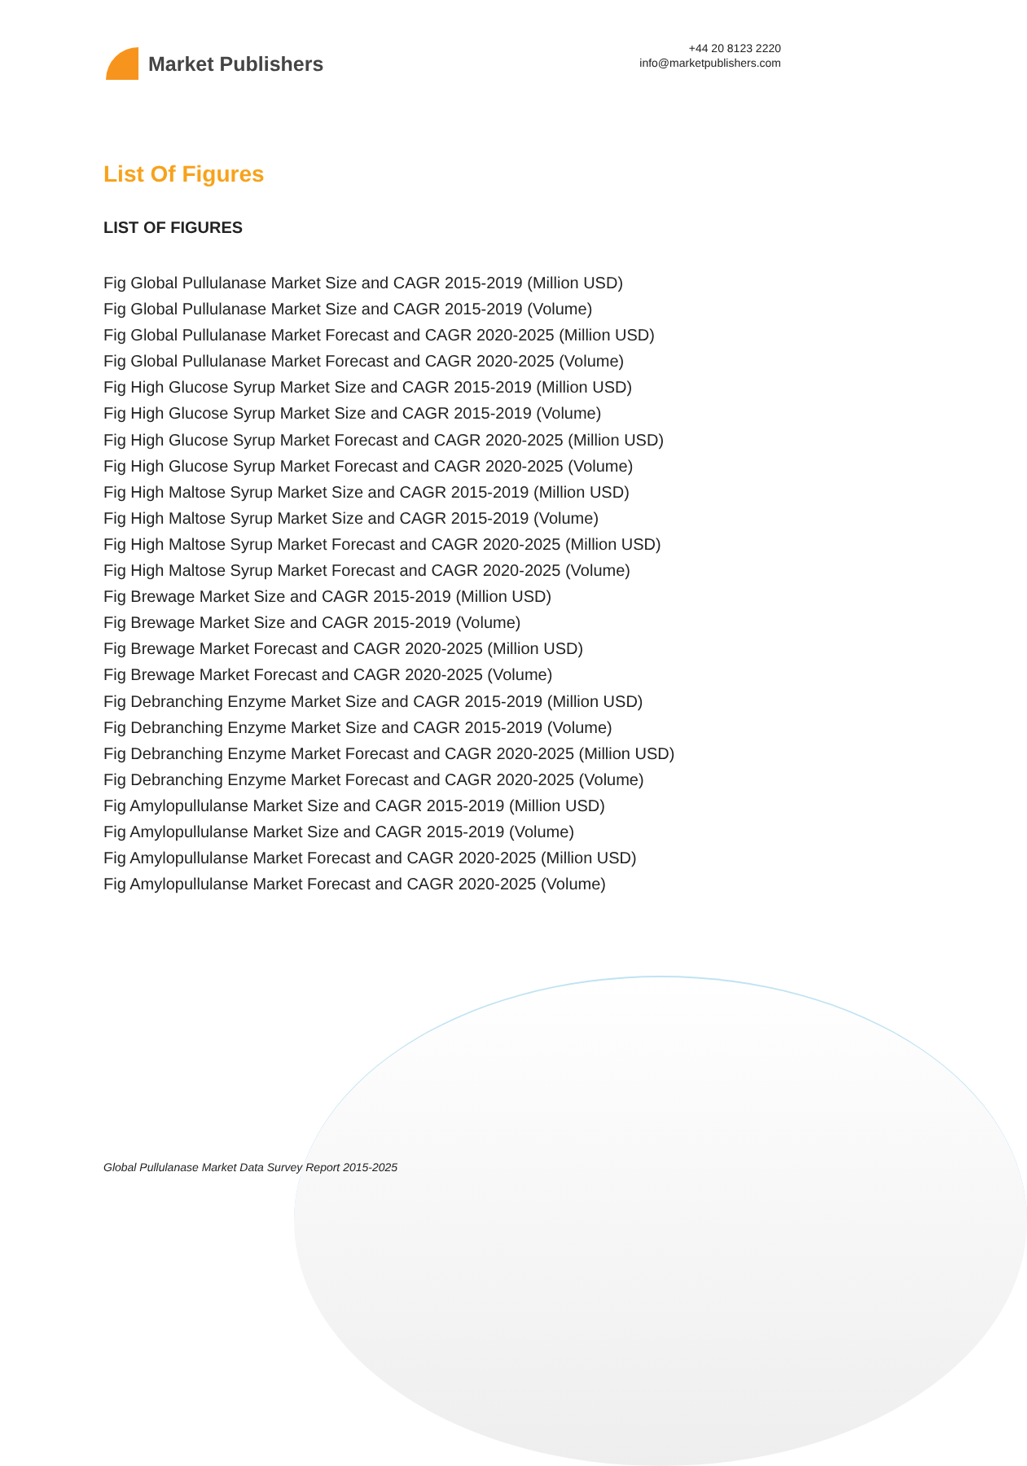Market Publishers
+44 20 8123 2220
info@marketpublishers.com
List Of Figures
LIST OF FIGURES
Fig Global Pullulanase Market Size and CAGR 2015-2019 (Million USD)
Fig Global Pullulanase Market Size and CAGR 2015-2019 (Volume)
Fig Global Pullulanase Market Forecast and CAGR 2020-2025 (Million USD)
Fig Global Pullulanase Market Forecast and CAGR 2020-2025 (Volume)
Fig High Glucose Syrup Market Size and CAGR 2015-2019 (Million USD)
Fig High Glucose Syrup Market Size and CAGR 2015-2019 (Volume)
Fig High Glucose Syrup Market Forecast and CAGR 2020-2025 (Million USD)
Fig High Glucose Syrup Market Forecast and CAGR 2020-2025 (Volume)
Fig High Maltose Syrup Market Size and CAGR 2015-2019 (Million USD)
Fig High Maltose Syrup Market Size and CAGR 2015-2019 (Volume)
Fig High Maltose Syrup Market Forecast and CAGR 2020-2025 (Million USD)
Fig High Maltose Syrup Market Forecast and CAGR 2020-2025 (Volume)
Fig Brewage Market Size and CAGR 2015-2019 (Million USD)
Fig Brewage Market Size and CAGR 2015-2019 (Volume)
Fig Brewage Market Forecast and CAGR 2020-2025 (Million USD)
Fig Brewage Market Forecast and CAGR 2020-2025 (Volume)
Fig Debranching Enzyme Market Size and CAGR 2015-2019 (Million USD)
Fig Debranching Enzyme Market Size and CAGR 2015-2019 (Volume)
Fig Debranching Enzyme Market Forecast and CAGR 2020-2025 (Million USD)
Fig Debranching Enzyme Market Forecast and CAGR 2020-2025 (Volume)
Fig Amylopullulanse Market Size and CAGR 2015-2019 (Million USD)
Fig Amylopullulanse Market Size and CAGR 2015-2019 (Volume)
Fig Amylopullulanse Market Forecast and CAGR 2020-2025 (Million USD)
Fig Amylopullulanse Market Forecast and CAGR 2020-2025 (Volume)
Global Pullulanase Market Data Survey Report 2015-2025